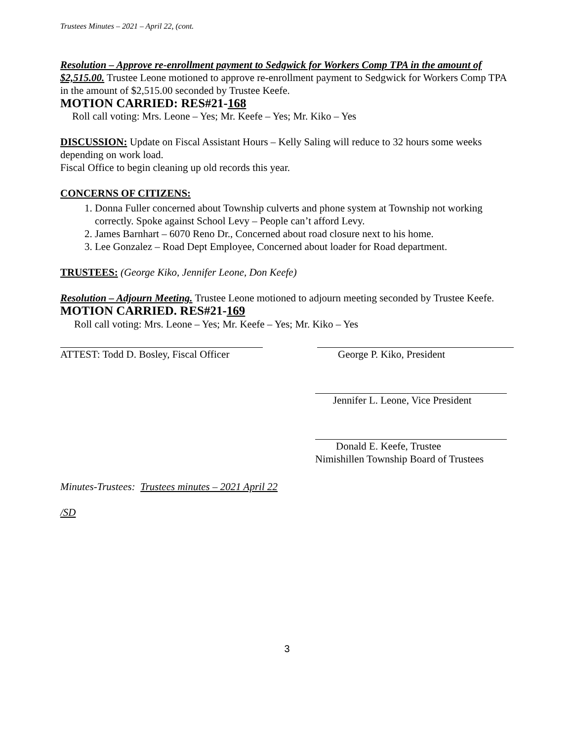Trustees Minutes – 2021 – April 22, (cont.
Resolution – Approve re-enrollment payment to Sedgwick for Workers Comp TPA in the amount of $2,515.00. Trustee Leone motioned to approve re-enrollment payment to Sedgwick for Workers Comp TPA in the amount of $2,515.00 seconded by Trustee Keefe.
MOTION CARRIED: RES#21-168
Roll call voting: Mrs. Leone – Yes; Mr. Keefe – Yes; Mr. Kiko – Yes
DISCUSSION: Update on Fiscal Assistant Hours – Kelly Saling will reduce to 32 hours some weeks depending on work load.
Fiscal Office to begin cleaning up old records this year.
CONCERNS OF CITIZENS:
1. Donna Fuller concerned about Township culverts and phone system at Township not working correctly. Spoke against School Levy – People can’t afford Levy.
2. James Barnhart – 6070 Reno Dr., Concerned about road closure next to his home.
3. Lee Gonzalez – Road Dept Employee, Concerned about loader for Road department.
TRUSTEES: (George Kiko, Jennifer Leone, Don Keefe)
Resolution – Adjourn Meeting. Trustee Leone motioned to adjourn meeting seconded by Trustee Keefe. MOTION CARRIED. RES#21-169
Roll call voting: Mrs. Leone – Yes; Mr. Keefe – Yes; Mr. Kiko – Yes
ATTEST: Todd D. Bosley, Fiscal Officer
George P. Kiko, President
Jennifer L. Leone, Vice President
Donald E. Keefe, Trustee
Nimishillen Township Board of Trustees
Minutes-Trustees: Trustees minutes – 2021 April 22
/SD
3